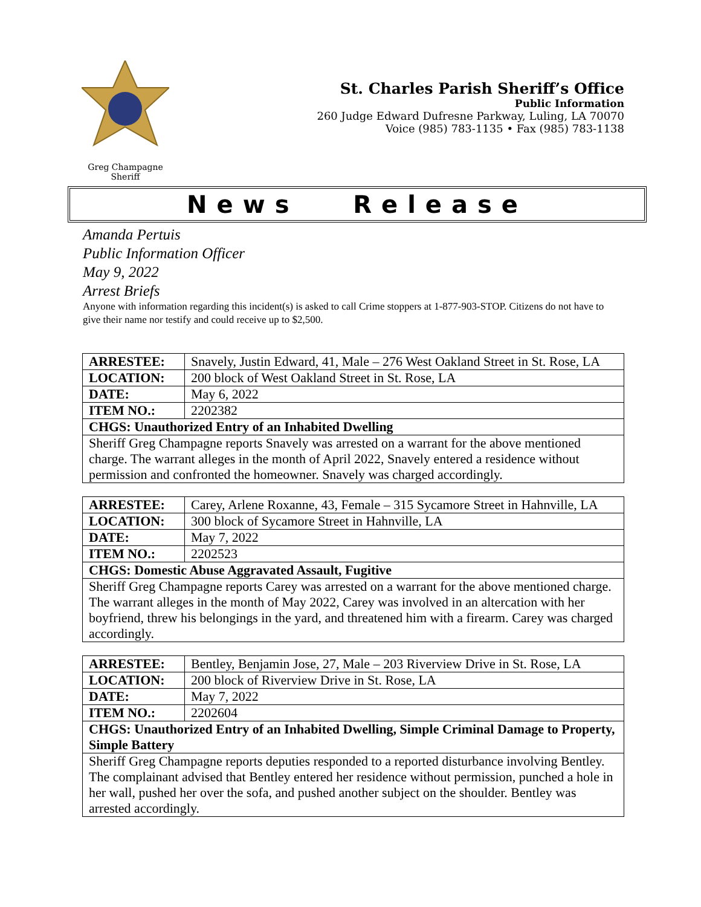Greg Champagne
Sheriff
St. Charles Parish Sheriff’s Office
Public Information
260 Judge Edward Dufresne Parkway, Luling, LA 70070
Voice (985) 783-1135 • Fax (985) 783-1138
News Release
Amanda Pertuis
Public Information Officer
May 9, 2022
Arrest Briefs
Anyone with information regarding this incident(s) is asked to call Crime stoppers at 1-877-903-STOP. Citizens do not have to give their name nor testify and could receive up to $2,500.
| ARRESTEE: | Snavely, Justin Edward, 41, Male – 276 West Oakland Street in St. Rose, LA |
| LOCATION: | 200 block of West Oakland Street in St. Rose, LA |
| DATE: | May 6, 2022 |
| ITEM NO.: | 2202382 |
| CHGS: Unauthorized Entry of an Inhabited Dwelling | |
| Sheriff Greg Champagne reports Snavely was arrested on a warrant for the above mentioned charge. The warrant alleges in the month of April 2022, Snavely entered a residence without permission and confronted the homeowner. Snavely was charged accordingly. | |
| ARRESTEE: | Carey, Arlene Roxanne, 43, Female – 315 Sycamore Street in Hahnville, LA |
| LOCATION: | 300 block of Sycamore Street in Hahnville, LA |
| DATE: | May 7, 2022 |
| ITEM NO.: | 2202523 |
| CHGS: Domestic Abuse Aggravated Assault, Fugitive | |
| Sheriff Greg Champagne reports Carey was arrested on a warrant for the above mentioned charge. The warrant alleges in the month of May 2022, Carey was involved in an altercation with her boyfriend, threw his belongings in the yard, and threatened him with a firearm. Carey was charged accordingly. | |
| ARRESTEE: | Bentley, Benjamin Jose, 27, Male – 203 Riverview Drive in St. Rose, LA |
| LOCATION: | 200 block of Riverview Drive in St. Rose, LA |
| DATE: | May 7, 2022 |
| ITEM NO.: | 2202604 |
| CHGS: Unauthorized Entry of an Inhabited Dwelling, Simple Criminal Damage to Property, Simple Battery | |
| Sheriff Greg Champagne reports deputies responded to a reported disturbance involving Bentley. The complainant advised that Bentley entered her residence without permission, punched a hole in her wall, pushed her over the sofa, and pushed another subject on the shoulder. Bentley was arrested accordingly. | |